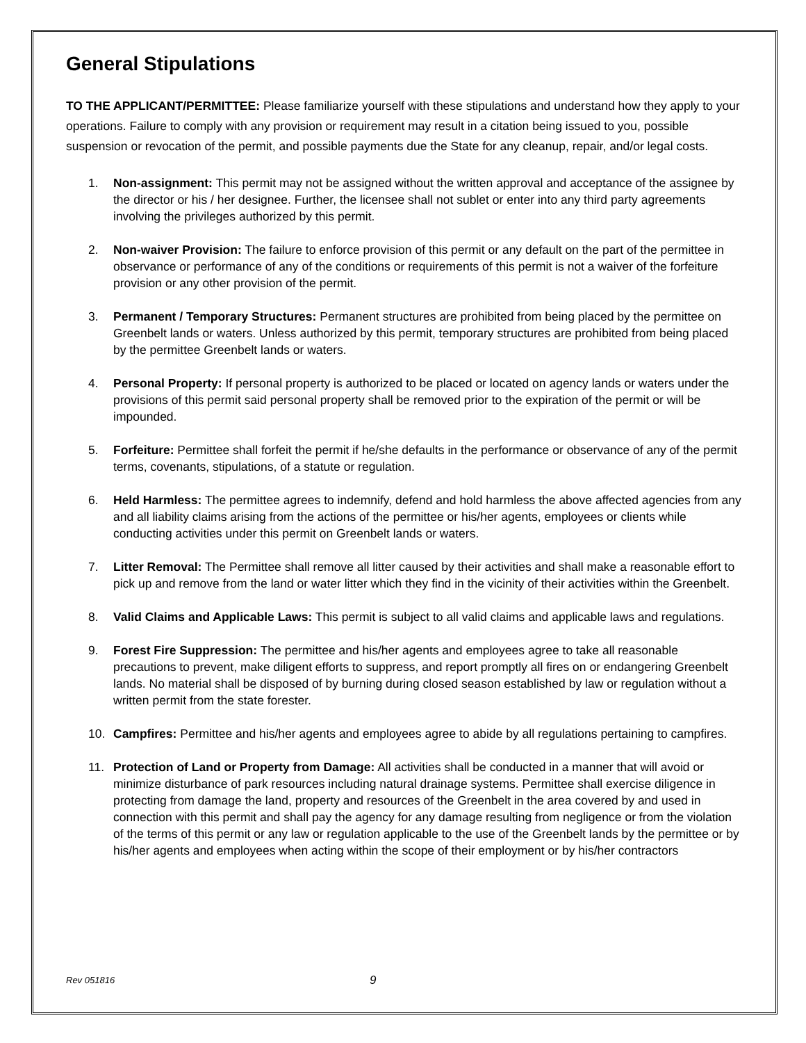General Stipulations
TO THE APPLICANT/PERMITTEE: Please familiarize yourself with these stipulations and understand how they apply to your operations. Failure to comply with any provision or requirement may result in a citation being issued to you, possible suspension or revocation of the permit, and possible payments due the State for any cleanup, repair, and/or legal costs.
1. Non-assignment: This permit may not be assigned without the written approval and acceptance of the assignee by the director or his / her designee. Further, the licensee shall not sublet or enter into any third party agreements involving the privileges authorized by this permit.
2. Non-waiver Provision: The failure to enforce provision of this permit or any default on the part of the permittee in observance or performance of any of the conditions or requirements of this permit is not a waiver of the forfeiture provision or any other provision of the permit.
3. Permanent / Temporary Structures: Permanent structures are prohibited from being placed by the permittee on Greenbelt lands or waters. Unless authorized by this permit, temporary structures are prohibited from being placed by the permittee Greenbelt lands or waters.
4. Personal Property: If personal property is authorized to be placed or located on agency lands or waters under the provisions of this permit said personal property shall be removed prior to the expiration of the permit or will be impounded.
5. Forfeiture: Permittee shall forfeit the permit if he/she defaults in the performance or observance of any of the permit terms, covenants, stipulations, of a statute or regulation.
6. Held Harmless: The permittee agrees to indemnify, defend and hold harmless the above affected agencies from any and all liability claims arising from the actions of the permittee or his/her agents, employees or clients while conducting activities under this permit on Greenbelt lands or waters.
7. Litter Removal: The Permittee shall remove all litter caused by their activities and shall make a reasonable effort to pick up and remove from the land or water litter which they find in the vicinity of their activities within the Greenbelt.
8. Valid Claims and Applicable Laws: This permit is subject to all valid claims and applicable laws and regulations.
9. Forest Fire Suppression: The permittee and his/her agents and employees agree to take all reasonable precautions to prevent, make diligent efforts to suppress, and report promptly all fires on or endangering Greenbelt lands. No material shall be disposed of by burning during closed season established by law or regulation without a written permit from the state forester.
10. Campfires: Permittee and his/her agents and employees agree to abide by all regulations pertaining to campfires.
11. Protection of Land or Property from Damage: All activities shall be conducted in a manner that will avoid or minimize disturbance of park resources including natural drainage systems. Permittee shall exercise diligence in protecting from damage the land, property and resources of the Greenbelt in the area covered by and used in connection with this permit and shall pay the agency for any damage resulting from negligence or from the violation of the terms of this permit or any law or regulation applicable to the use of the Greenbelt lands by the permittee or by his/her agents and employees when acting within the scope of their employment or by his/her contractors
Rev 051816 9